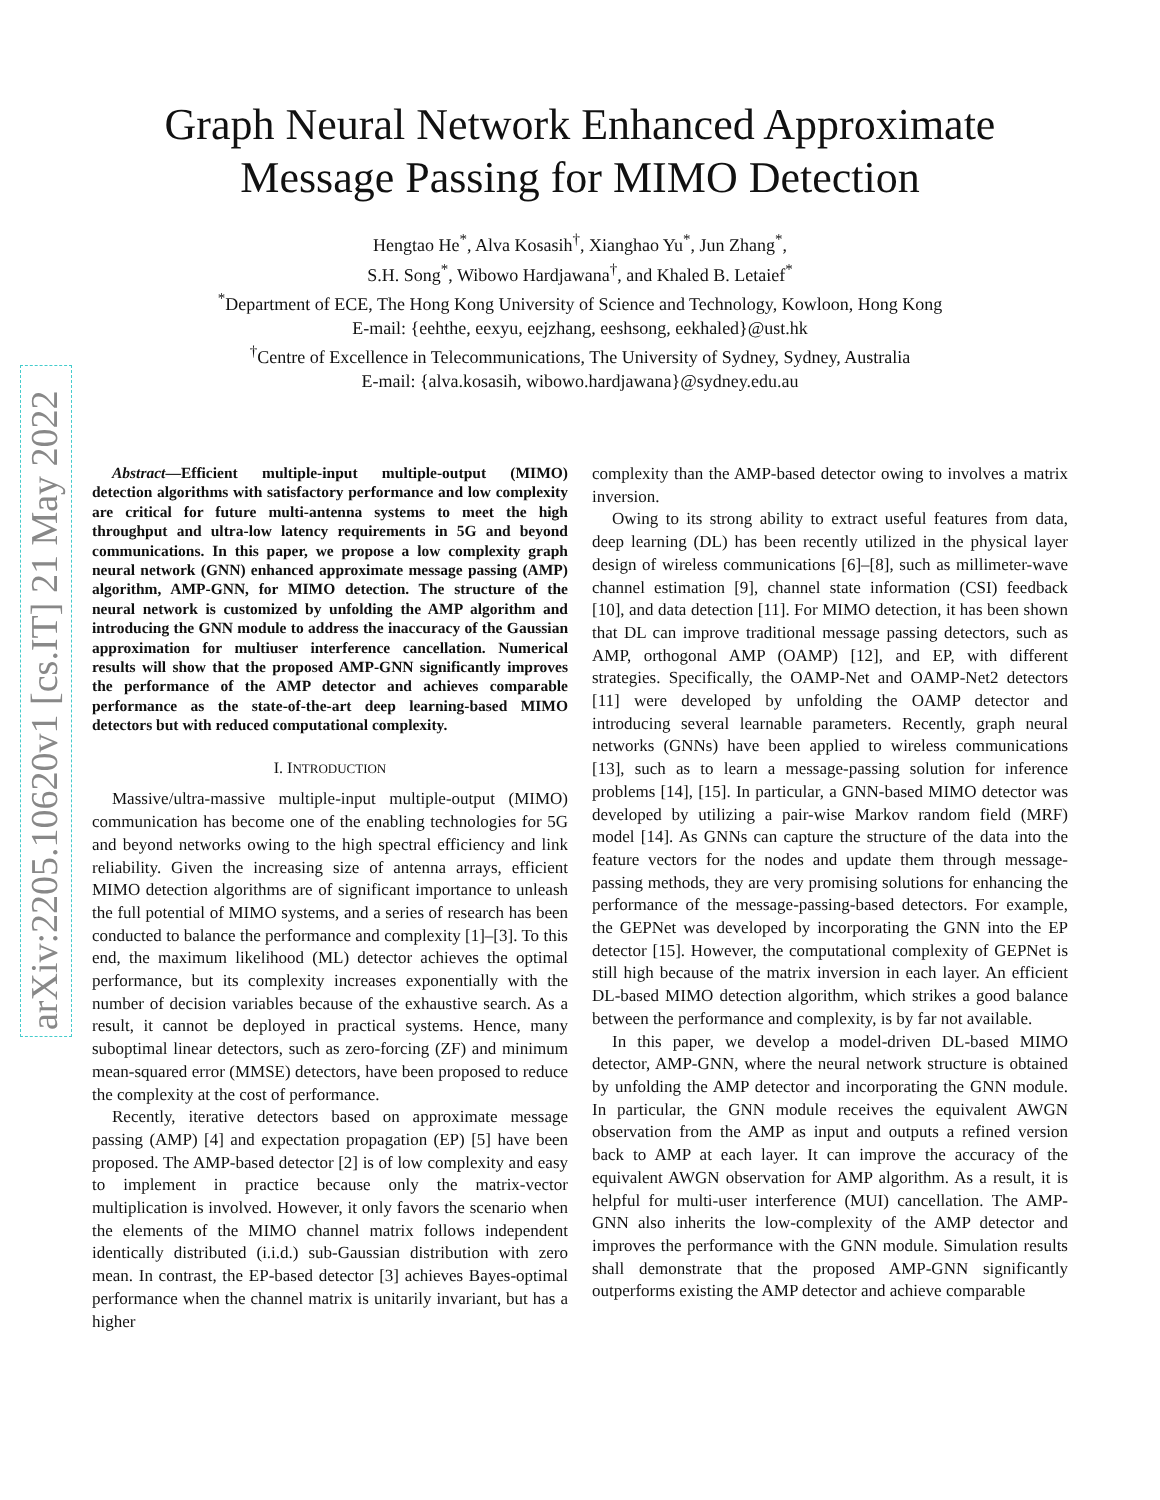arXiv:2205.10620v1 [cs.IT] 21 May 2022
Graph Neural Network Enhanced Approximate
Message Passing for MIMO Detection
Hengtao He<sup>*</sup>, Alva Kosasih<sup>†</sup>, Xianghao Yu<sup>*</sup>, Jun Zhang<sup>*</sup>,
S.H. Song<sup>*</sup>, Wibowo Hardjawana<sup>†</sup>, and Khaled B. Letaief<sup>*</sup>
<sup>*</sup> Department of ECE, The Hong Kong University of Science and Technology, Kowloon, Hong Kong
E-mail: {eehthe, eexyu, eejzhang, eeshsong, eekhaled}@ust.hk
<sup>†</sup> Centre of Excellence in Telecommunications, The University of Sydney, Sydney, Australia
E-mail: {alva.kosasih, wibowo.hardjawana}@sydney.edu.au
Abstract—Efficient multiple-input multiple-output (MIMO) detection algorithms with satisfactory performance and low complexity are critical for future multi-antenna systems to meet the high throughput and ultra-low latency requirements in 5G and beyond communications. In this paper, we propose a low complexity graph neural network (GNN) enhanced approximate message passing (AMP) algorithm, AMP-GNN, for MIMO detection. The structure of the neural network is customized by unfolding the AMP algorithm and introducing the GNN module to address the inaccuracy of the Gaussian approximation for multiuser interference cancellation. Numerical results will show that the proposed AMP-GNN significantly improves the performance of the AMP detector and achieves comparable performance as the state-of-the-art deep learning-based MIMO detectors but with reduced computational complexity.
I. INTRODUCTION
Massive/ultra-massive multiple-input multiple-output (MIMO) communication has become one of the enabling technologies for 5G and beyond networks owing to the high spectral efficiency and link reliability. Given the increasing size of antenna arrays, efficient MIMO detection algorithms are of significant importance to unleash the full potential of MIMO systems, and a series of research has been conducted to balance the performance and complexity [1]–[3]. To this end, the maximum likelihood (ML) detector achieves the optimal performance, but its complexity increases exponentially with the number of decision variables because of the exhaustive search. As a result, it cannot be deployed in practical systems. Hence, many suboptimal linear detectors, such as zero-forcing (ZF) and minimum mean-squared error (MMSE) detectors, have been proposed to reduce the complexity at the cost of performance.
Recently, iterative detectors based on approximate message passing (AMP) [4] and expectation propagation (EP) [5] have been proposed. The AMP-based detector [2] is of low complexity and easy to implement in practice because only the matrix-vector multiplication is involved. However, it only favors the scenario when the elements of the MIMO channel matrix follows independent identically distributed (i.i.d.) sub-Gaussian distribution with zero mean. In contrast, the EP-based detector [3] achieves Bayes-optimal performance when the channel matrix is unitarily invariant, but has a higher
complexity than the AMP-based detector owing to involves a matrix inversion.
Owing to its strong ability to extract useful features from data, deep learning (DL) has been recently utilized in the physical layer design of wireless communications [6]–[8], such as millimeter-wave channel estimation [9], channel state information (CSI) feedback [10], and data detection [11]. For MIMO detection, it has been shown that DL can improve traditional message passing detectors, such as AMP, orthogonal AMP (OAMP) [12], and EP, with different strategies. Specifically, the OAMP-Net and OAMP-Net2 detectors [11] were developed by unfolding the OAMP detector and introducing several learnable parameters. Recently, graph neural networks (GNNs) have been applied to wireless communications [13], such as to learn a message-passing solution for inference problems [14], [15]. In particular, a GNN-based MIMO detector was developed by utilizing a pair-wise Markov random field (MRF) model [14]. As GNNs can capture the structure of the data into the feature vectors for the nodes and update them through message-passing methods, they are very promising solutions for enhancing the performance of the message-passing-based detectors. For example, the GEPNet was developed by incorporating the GNN into the EP detector [15]. However, the computational complexity of GEPNet is still high because of the matrix inversion in each layer. An efficient DL-based MIMO detection algorithm, which strikes a good balance between the performance and complexity, is by far not available.
In this paper, we develop a model-driven DL-based MIMO detector, AMP-GNN, where the neural network structure is obtained by unfolding the AMP detector and incorporating the GNN module. In particular, the GNN module receives the equivalent AWGN observation from the AMP as input and outputs a refined version back to AMP at each layer. It can improve the accuracy of the equivalent AWGN observation for AMP algorithm. As a result, it is helpful for multi-user interference (MUI) cancellation. The AMP-GNN also inherits the low-complexity of the AMP detector and improves the performance with the GNN module. Simulation results shall demonstrate that the proposed AMP-GNN significantly outperforms existing the AMP detector and achieve comparable